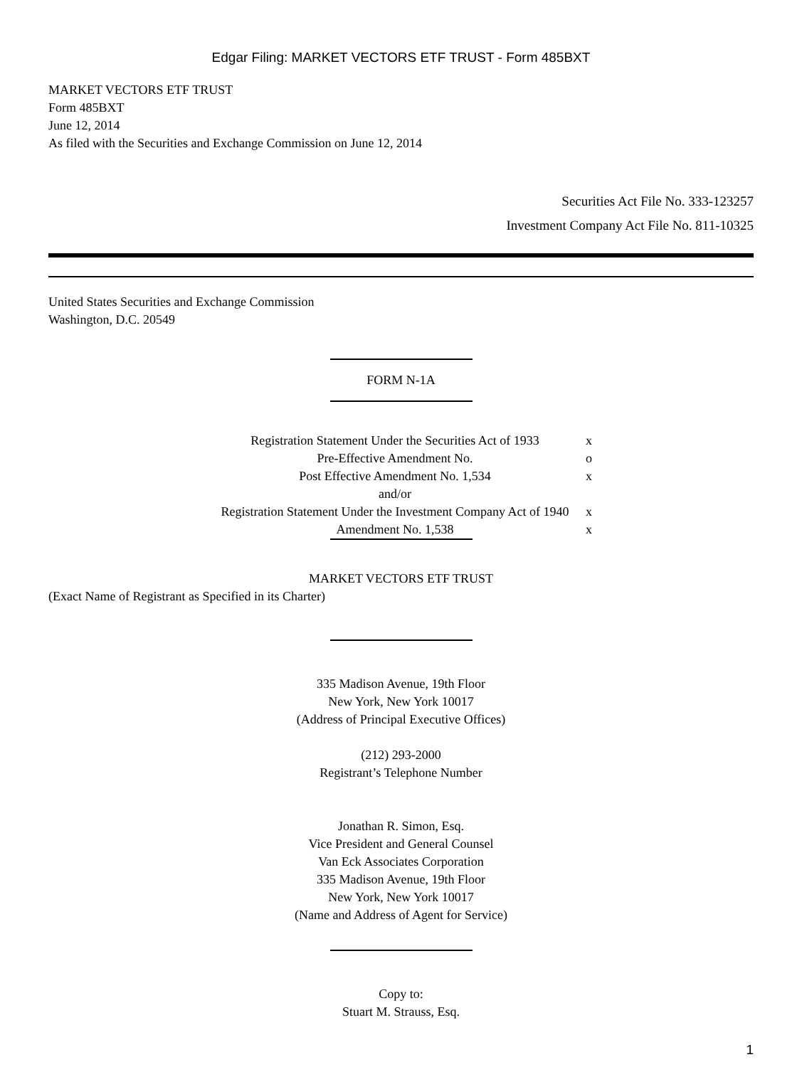Edgar Filing: MARKET VECTORS ETF TRUST - Form 485BXT
MARKET VECTORS ETF TRUST
Form 485BXT
June 12, 2014
As filed with the Securities and Exchange Commission on June 12, 2014
Securities Act File No. 333-123257
Investment Company Act File No. 811-10325
United States Securities and Exchange Commission
Washington, D.C. 20549
FORM N-1A
| Registration Statement Under the Securities Act of 1933 | x |
| Pre-Effective Amendment No. | o |
| Post Effective Amendment No. 1,534 | x |
| and/or | |
| Registration Statement Under the Investment Company Act of 1940 | x |
| Amendment No. 1,538 | x |
MARKET VECTORS ETF TRUST
(Exact Name of Registrant as Specified in its Charter)
335 Madison Avenue, 19th Floor
New York, New York 10017
(Address of Principal Executive Offices)
(212) 293-2000
Registrant’s Telephone Number
Jonathan R. Simon, Esq.
Vice President and General Counsel
Van Eck Associates Corporation
335 Madison Avenue, 19th Floor
New York, New York 10017
(Name and Address of Agent for Service)
Copy to:
Stuart M. Strauss, Esq.
1